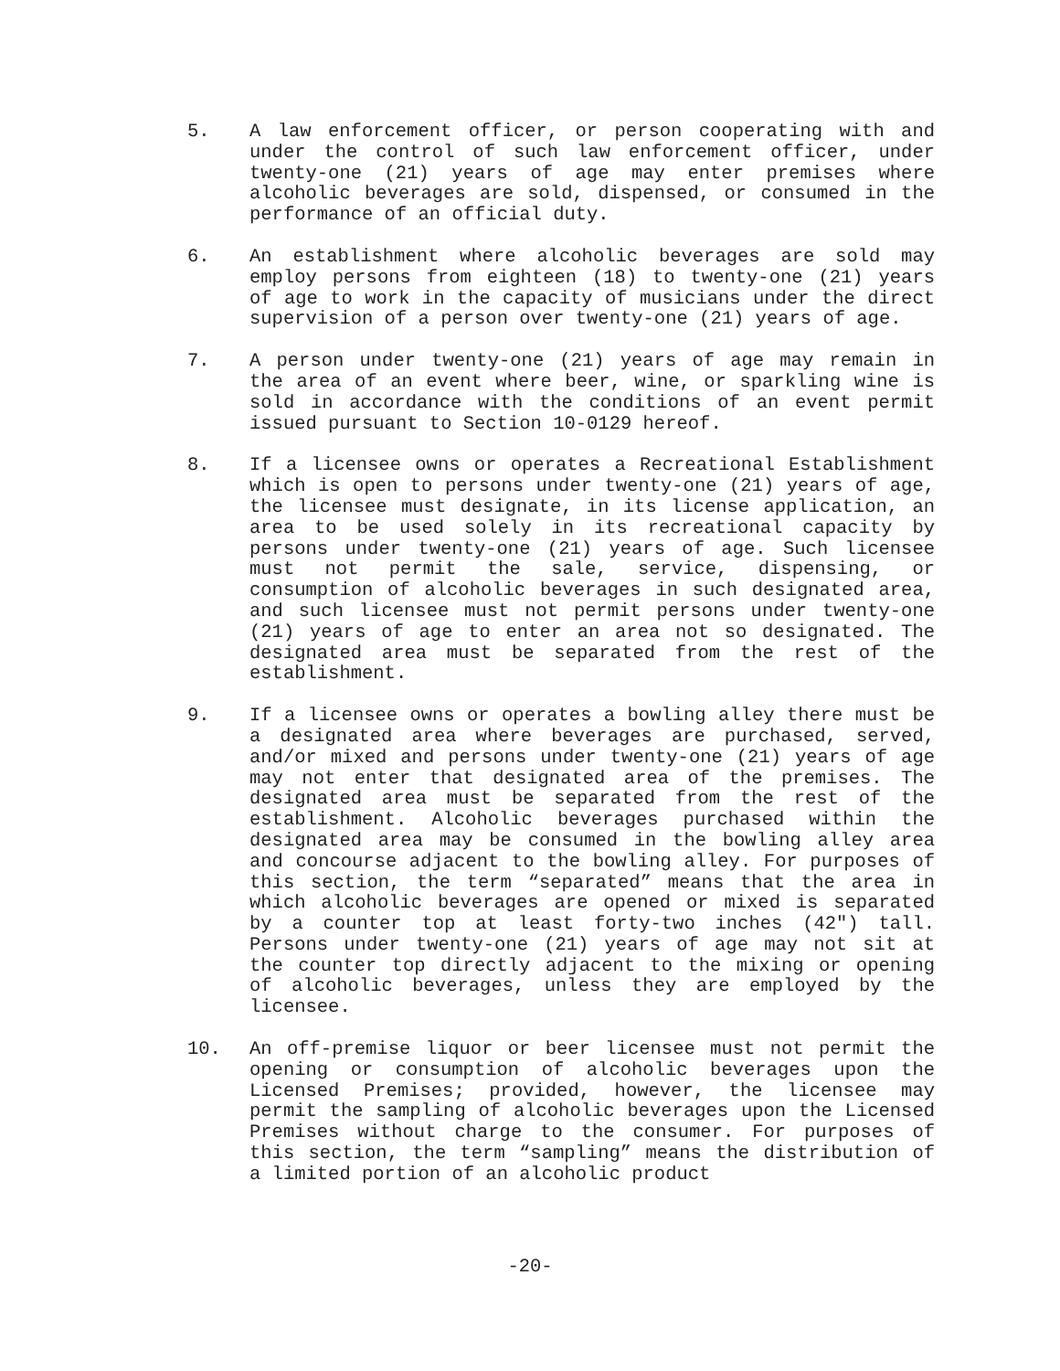5. A law enforcement officer, or person cooperating with and under the control of such law enforcement officer, under twenty-one (21) years of age may enter premises where alcoholic beverages are sold, dispensed, or consumed in the performance of an official duty.
6. An establishment where alcoholic beverages are sold may employ persons from eighteen (18) to twenty-one (21) years of age to work in the capacity of musicians under the direct supervision of a person over twenty-one (21) years of age.
7. A person under twenty-one (21) years of age may remain in the area of an event where beer, wine, or sparkling wine is sold in accordance with the conditions of an event permit issued pursuant to Section 10-0129 hereof.
8. If a licensee owns or operates a Recreational Establishment which is open to persons under twenty-one (21) years of age, the licensee must designate, in its license application, an area to be used solely in its recreational capacity by persons under twenty-one (21) years of age. Such licensee must not permit the sale, service, dispensing, or consumption of alcoholic beverages in such designated area, and such licensee must not permit persons under twenty-one (21) years of age to enter an area not so designated. The designated area must be separated from the rest of the establishment.
9. If a licensee owns or operates a bowling alley there must be a designated area where beverages are purchased, served, and/or mixed and persons under twenty-one (21) years of age may not enter that designated area of the premises. The designated area must be separated from the rest of the establishment. Alcoholic beverages purchased within the designated area may be consumed in the bowling alley area and concourse adjacent to the bowling alley. For purposes of this section, the term “separated” means that the area in which alcoholic beverages are opened or mixed is separated by a counter top at least forty-two inches (42") tall. Persons under twenty-one (21) years of age may not sit at the counter top directly adjacent to the mixing or opening of alcoholic beverages, unless they are employed by the licensee.
10. An off-premise liquor or beer licensee must not permit the opening or consumption of alcoholic beverages upon the Licensed Premises; provided, however, the licensee may permit the sampling of alcoholic beverages upon the Licensed Premises without charge to the consumer. For purposes of this section, the term “sampling” means the distribution of a limited portion of an alcoholic product
-20-